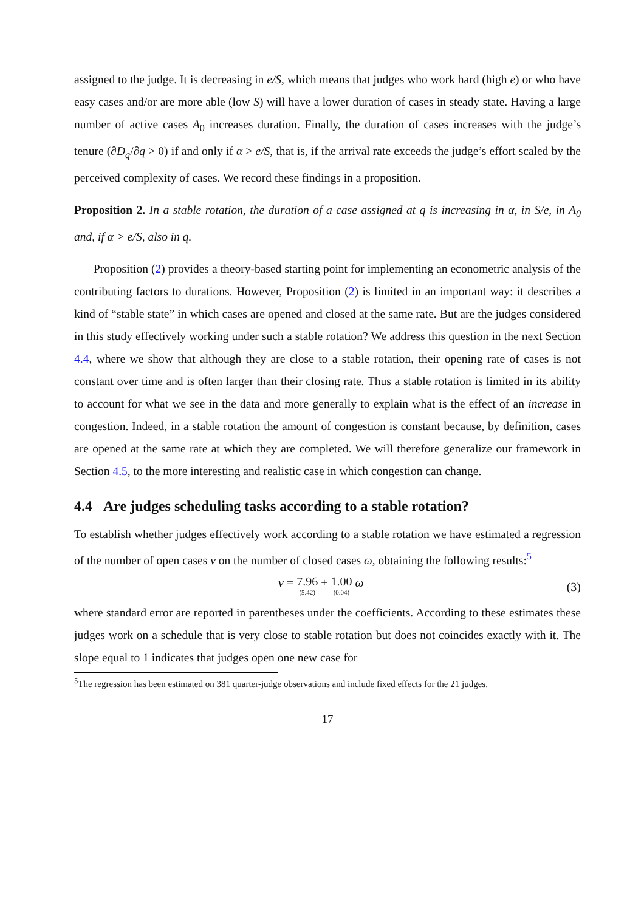assigned to the judge. It is decreasing in e/S, which means that judges who work hard (high e) or who have easy cases and/or are more able (low S) will have a lower duration of cases in steady state. Having a large number of active cases A<sub>0</sub> increases duration. Finally, the duration of cases increases with the judge’s tenure (∂D<sub>q</sub>/∂q > 0) if and only if α > e/S, that is, if the arrival rate exceeds the judge’s effort scaled by the perceived complexity of cases. We record these findings in a proposition.
Proposition 2. In a stable rotation, the duration of a case assigned at q is increasing in α, in S/e, in A<sub>0</sub> and, if α > e/S, also in q.
Proposition (2) provides a theory-based starting point for implementing an econometric analysis of the contributing factors to durations. However, Proposition (2) is limited in an important way: it describes a kind of “stable state” in which cases are opened and closed at the same rate. But are the judges considered in this study effectively working under such a stable rotation? We address this question in the next Section 4.4, where we show that although they are close to a stable rotation, their opening rate of cases is not constant over time and is often larger than their closing rate. Thus a stable rotation is limited in its ability to account for what we see in the data and more generally to explain what is the effect of an increase in congestion. Indeed, in a stable rotation the amount of congestion is constant because, by definition, cases are opened at the same rate at which they are completed. We will therefore generalize our framework in Section 4.5, to the more interesting and realistic case in which congestion can change.
4.4 Are judges scheduling tasks according to a stable rotation?
To establish whether judges effectively work according to a stable rotation we have estimated a regression of the number of open cases ν on the number of closed cases ω, obtaining the following results:<sup>5</sup>
ν = 7.96 (5.42) + 1.00 (0.04) ω (3)
where standard error are reported in parentheses under the coefficients. According to these estimates these judges work on a schedule that is very close to stable rotation but does not coincides exactly with it. The slope equal to 1 indicates that judges open one new case for
<sup>5</sup> The regression has been estimated on 381 quarter-judge observations and include fixed effects for the 21 judges.
17